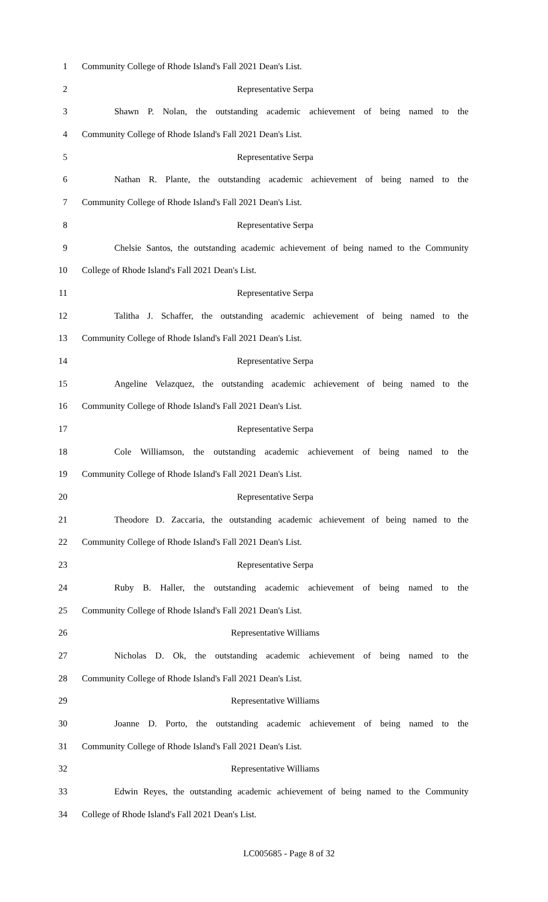1 Community College of Rhode Island's Fall 2021 Dean's List.
2 Representative Serpa
3 Shawn P. Nolan, the outstanding academic achievement of being named to the
4 Community College of Rhode Island's Fall 2021 Dean's List.
5 Representative Serpa
6 Nathan R. Plante, the outstanding academic achievement of being named to the
7 Community College of Rhode Island's Fall 2021 Dean's List.
8 Representative Serpa
9 Chelsie Santos, the outstanding academic achievement of being named to the Community
10 College of Rhode Island's Fall 2021 Dean's List.
11 Representative Serpa
12 Talitha J. Schaffer, the outstanding academic achievement of being named to the
13 Community College of Rhode Island's Fall 2021 Dean's List.
14 Representative Serpa
15 Angeline Velazquez, the outstanding academic achievement of being named to the
16 Community College of Rhode Island's Fall 2021 Dean's List.
17 Representative Serpa
18 Cole Williamson, the outstanding academic achievement of being named to the
19 Community College of Rhode Island's Fall 2021 Dean's List.
20 Representative Serpa
21 Theodore D. Zaccaria, the outstanding academic achievement of being named to the
22 Community College of Rhode Island's Fall 2021 Dean's List.
23 Representative Serpa
24 Ruby B. Haller, the outstanding academic achievement of being named to the
25 Community College of Rhode Island's Fall 2021 Dean's List.
26 Representative Williams
27 Nicholas D. Ok, the outstanding academic achievement of being named to the
28 Community College of Rhode Island's Fall 2021 Dean's List.
29 Representative Williams
30 Joanne D. Porto, the outstanding academic achievement of being named to the
31 Community College of Rhode Island's Fall 2021 Dean's List.
32 Representative Williams
33 Edwin Reyes, the outstanding academic achievement of being named to the Community
34 College of Rhode Island's Fall 2021 Dean's List.
LC005685 - Page 8 of 32